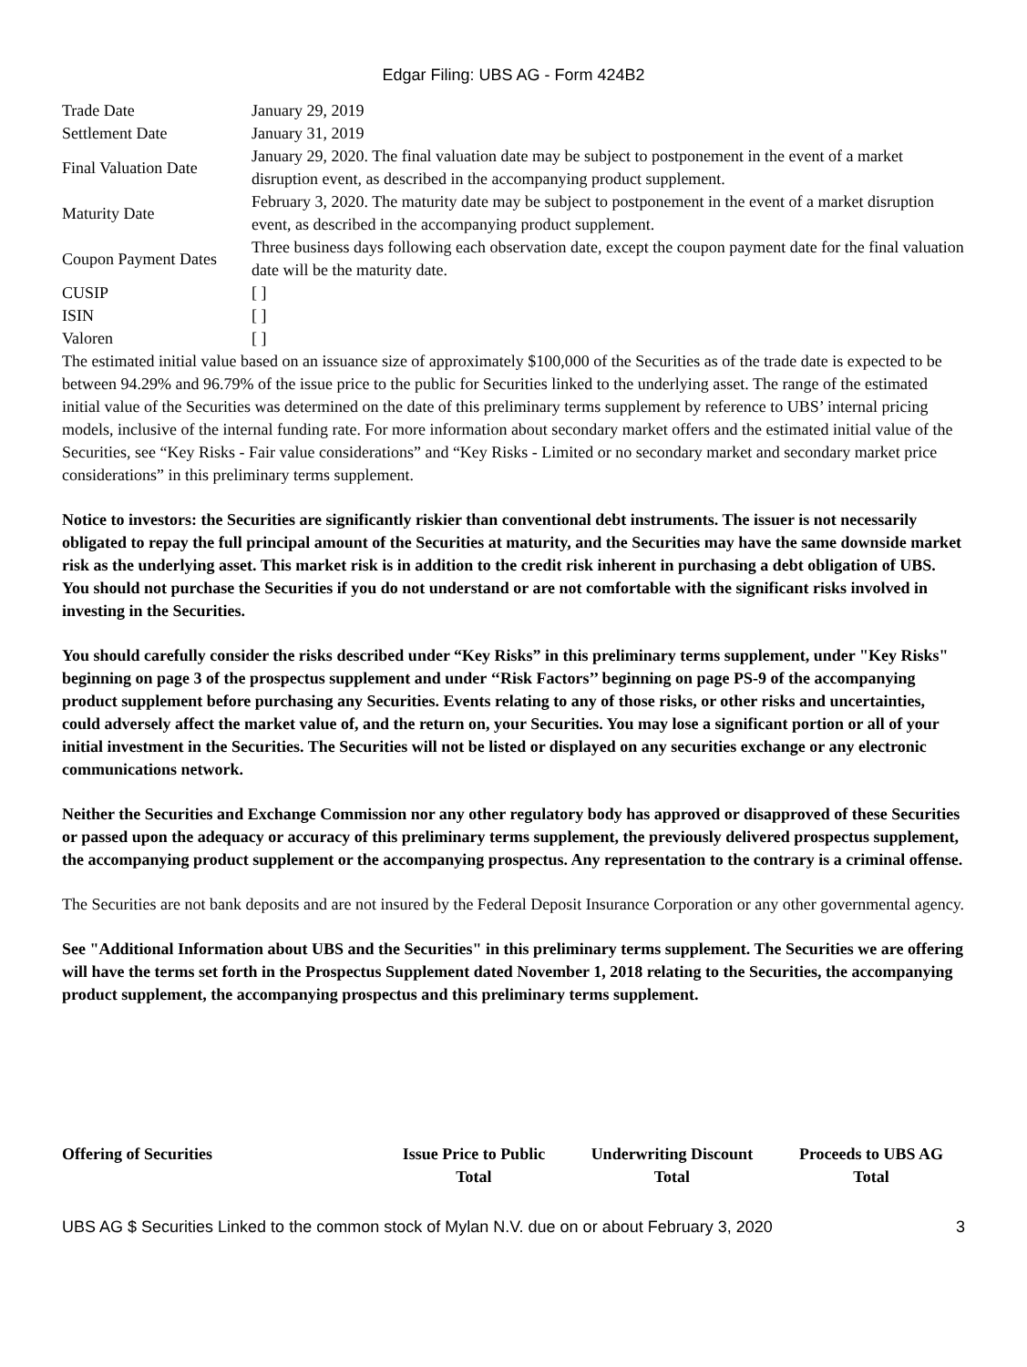Edgar Filing: UBS AG - Form 424B2
| Trade Date | January 29, 2019 |
| Settlement Date | January 31, 2019 |
| Final Valuation Date | January 29, 2020. The final valuation date may be subject to postponement in the event of a market disruption event, as described in the accompanying product supplement. |
| Maturity Date | February 3, 2020. The maturity date may be subject to postponement in the event of a market disruption event, as described in the accompanying product supplement. |
| Coupon Payment Dates | Three business days following each observation date, except the coupon payment date for the final valuation date will be the maturity date. |
| CUSIP | [ ] |
| ISIN | [ ] |
| Valoren | [ ] |
The estimated initial value based on an issuance size of approximately $100,000 of the Securities as of the trade date is expected to be between 94.29% and 96.79% of the issue price to the public for Securities linked to the underlying asset. The range of the estimated initial value of the Securities was determined on the date of this preliminary terms supplement by reference to UBS’ internal pricing models, inclusive of the internal funding rate. For more information about secondary market offers and the estimated initial value of the Securities, see “Key Risks - Fair value considerations” and “Key Risks - Limited or no secondary market and secondary market price considerations” in this preliminary terms supplement.
Notice to investors: the Securities are significantly riskier than conventional debt instruments. The issuer is not necessarily obligated to repay the full principal amount of the Securities at maturity, and the Securities may have the same downside market risk as the underlying asset. This market risk is in addition to the credit risk inherent in purchasing a debt obligation of UBS. You should not purchase the Securities if you do not understand or are not comfortable with the significant risks involved in investing in the Securities.
You should carefully consider the risks described under “Key Risks” in this preliminary terms supplement, under "Key Risks" beginning on page 3 of the prospectus supplement and under ‘‘Risk Factors’’ beginning on page PS-9 of the accompanying product supplement before purchasing any Securities. Events relating to any of those risks, or other risks and uncertainties, could adversely affect the market value of, and the return on, your Securities. You may lose a significant portion or all of your initial investment in the Securities. The Securities will not be listed or displayed on any securities exchange or any electronic communications network.
Neither the Securities and Exchange Commission nor any other regulatory body has approved or disapproved of these Securities or passed upon the adequacy or accuracy of this preliminary terms supplement, the previously delivered prospectus supplement, the accompanying product supplement or the accompanying prospectus. Any representation to the contrary is a criminal offense.
The Securities are not bank deposits and are not insured by the Federal Deposit Insurance Corporation or any other governmental agency.
See "Additional Information about UBS and the Securities" in this preliminary terms supplement. The Securities we are offering will have the terms set forth in the Prospectus Supplement dated November 1, 2018 relating to the Securities, the accompanying product supplement, the accompanying prospectus and this preliminary terms supplement.
| Offering of Securities | Issue Price to Public Total | Underwriting Discount Total | Proceeds to UBS AG Total |
| --- | --- | --- | --- |
UBS AG $ Securities Linked to the common stock of Mylan N.V. due on or about February 3, 2020 3